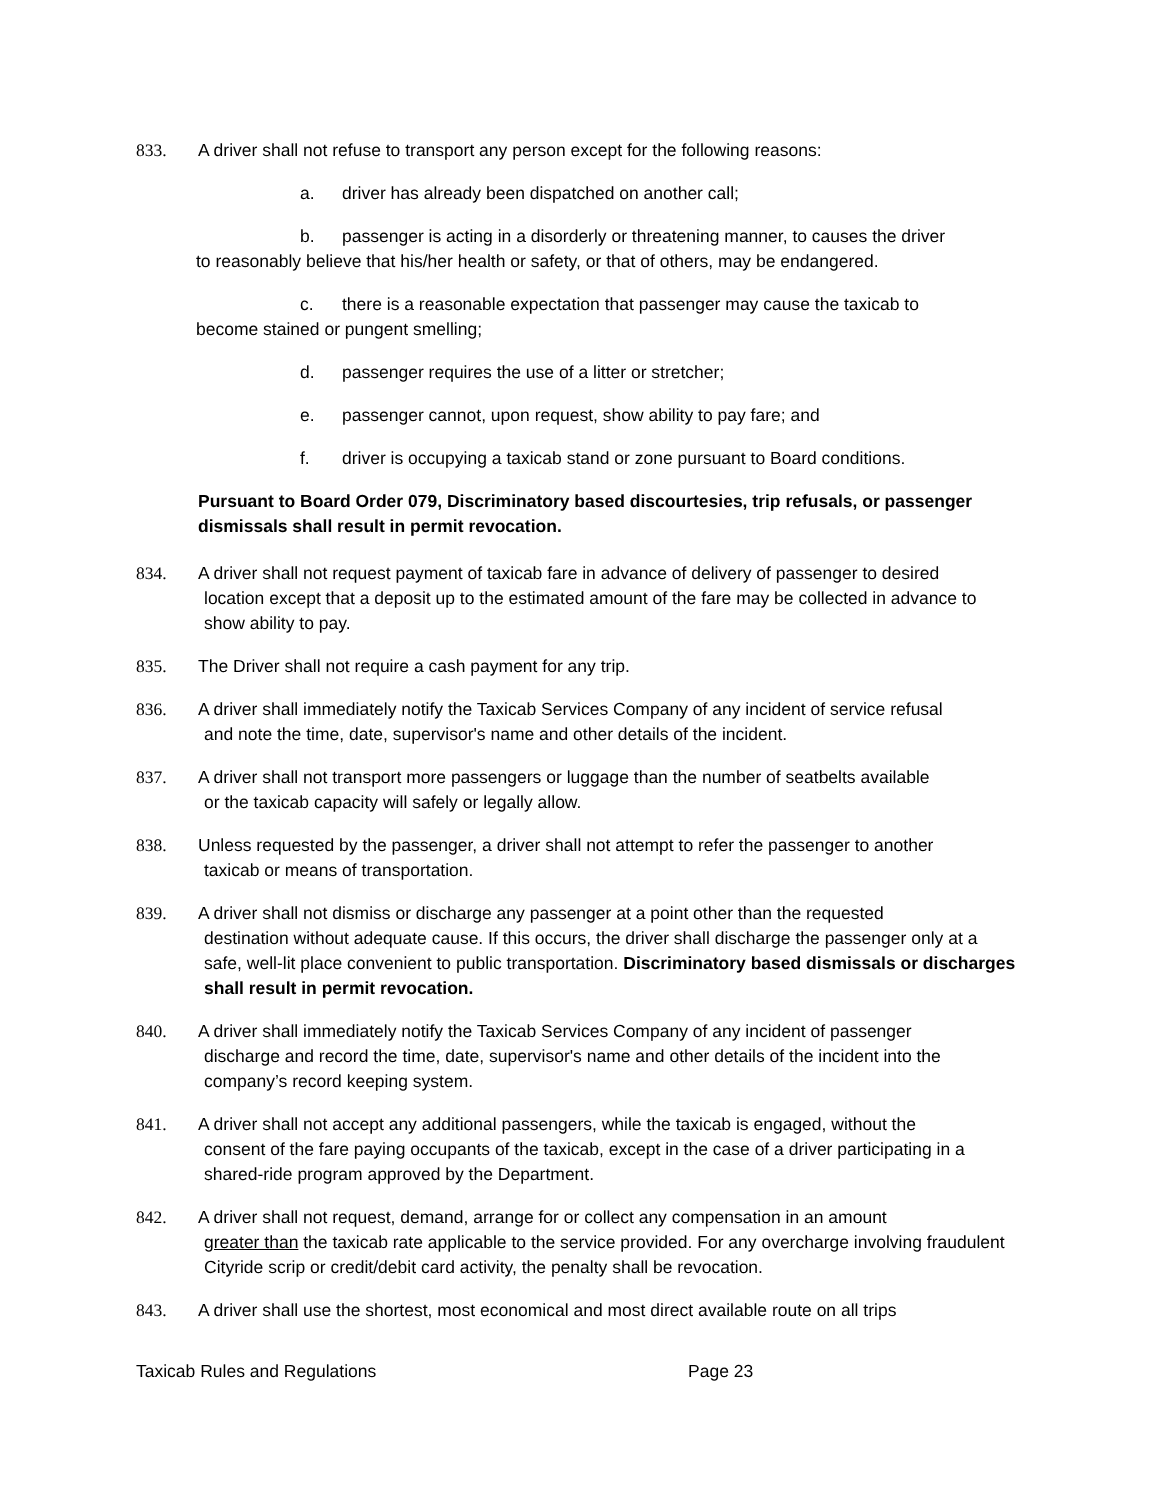833. A driver shall not refuse to transport any person except for the following reasons:
a. driver has already been dispatched on another call;
b. passenger is acting in a disorderly or threatening manner, to causes the driver
to reasonably believe that his/her health or safety, or that of others, may be endangered.
c. there is a reasonable expectation that passenger may cause the taxicab to
become stained or pungent smelling;
d. passenger requires the use of a litter or stretcher;
e. passenger cannot, upon request, show ability to pay fare; and
f. driver is occupying a taxicab stand or zone pursuant to Board conditions.
Pursuant to Board Order 079, Discriminatory based discourtesies, trip refusals, or passenger dismissals shall result in permit revocation.
834. A driver shall not request payment of taxicab fare in advance of delivery of passenger to desired
location except that a deposit up to the estimated amount of the fare may be collected in advance to show ability to pay.
835. The Driver shall not require a cash payment for any trip.
836. A driver shall immediately notify the Taxicab Services Company of any incident of service refusal
and note the time, date, supervisor's name and other details of the incident.
837. A driver shall not transport more passengers or luggage than the number of seatbelts available
or the taxicab capacity will safely or legally allow.
838. Unless requested by the passenger, a driver shall not attempt to refer the passenger to another
taxicab or means of transportation.
839. A driver shall not dismiss or discharge any passenger at a point other than the requested
destination without adequate cause. If this occurs, the driver shall discharge the passenger only at a safe, well-lit place convenient to public transportation. Discriminatory based dismissals or discharges shall result in permit revocation.
840. A driver shall immediately notify the Taxicab Services Company of any incident of passenger
discharge and record the time, date, supervisor's name and other details of the incident into the company’s record keeping system.
841. A driver shall not accept any additional passengers, while the taxicab is engaged, without the
consent of the fare paying occupants of the taxicab, except in the case of a driver participating in a shared-ride program approved by the Department.
842. A driver shall not request, demand, arrange for or collect any compensation in an amount
greater than the taxicab rate applicable to the service provided. For any overcharge involving fraudulent Cityride scrip or credit/debit card activity, the penalty shall be revocation.
843. A driver shall use the shortest, most economical and most direct available route on all trips
Taxicab Rules and Regulations Page 23